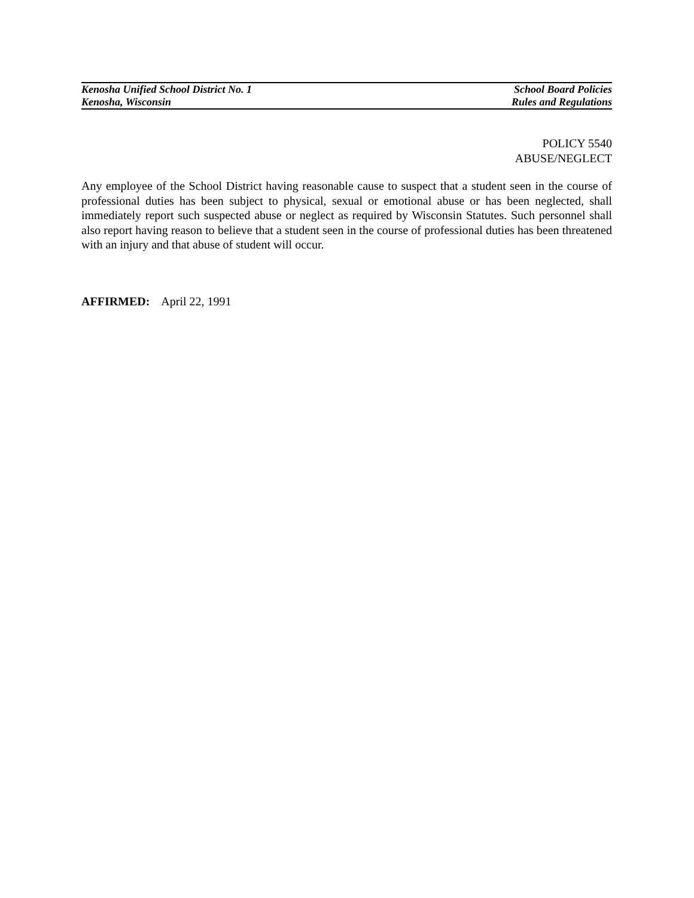Kenosha Unified School District No. 1 School Board Policies
Kenosha, Wisconsin Rules and Regulations
POLICY 5540
ABUSE/NEGLECT
Any employee of the School District having reasonable cause to suspect that a student seen in the course of professional duties has been subject to physical, sexual or emotional abuse or has been neglected, shall immediately report such suspected abuse or neglect as required by Wisconsin Statutes. Such personnel shall also report having reason to believe that a student seen in the course of professional duties has been threatened with an injury and that abuse of student will occur.
AFFIRMED: April 22, 1991